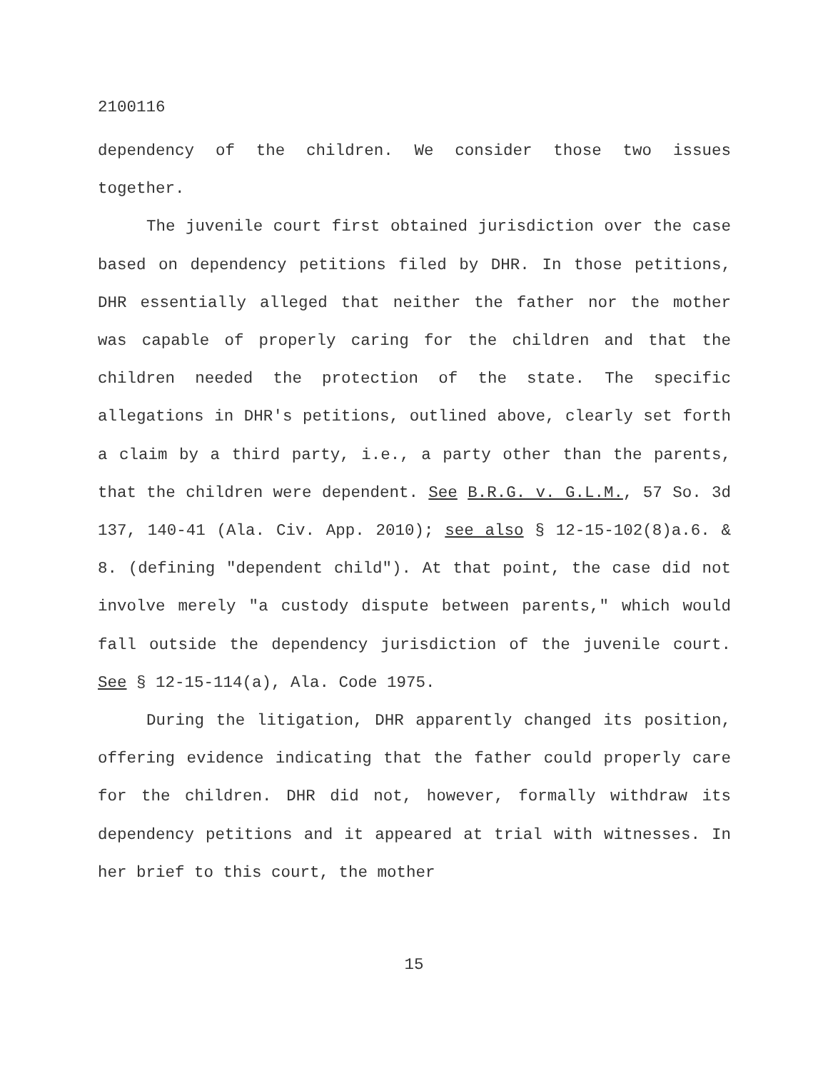2100116
dependency of the children. We consider those two issues together.
The juvenile court first obtained jurisdiction over the case based on dependency petitions filed by DHR. In those petitions, DHR essentially alleged that neither the father nor the mother was capable of properly caring for the children and that the children needed the protection of the state. The specific allegations in DHR's petitions, outlined above, clearly set forth a claim by a third party, i.e., a party other than the parents, that the children were dependent. See B.R.G. v. G.L.M., 57 So. 3d 137, 140-41 (Ala. Civ. App. 2010); see also § 12-15-102(8)a.6. & 8. (defining "dependent child"). At that point, the case did not involve merely "a custody dispute between parents," which would fall outside the dependency jurisdiction of the juvenile court. See § 12-15-114(a), Ala. Code 1975.
During the litigation, DHR apparently changed its position, offering evidence indicating that the father could properly care for the children. DHR did not, however, formally withdraw its dependency petitions and it appeared at trial with witnesses. In her brief to this court, the mother
15